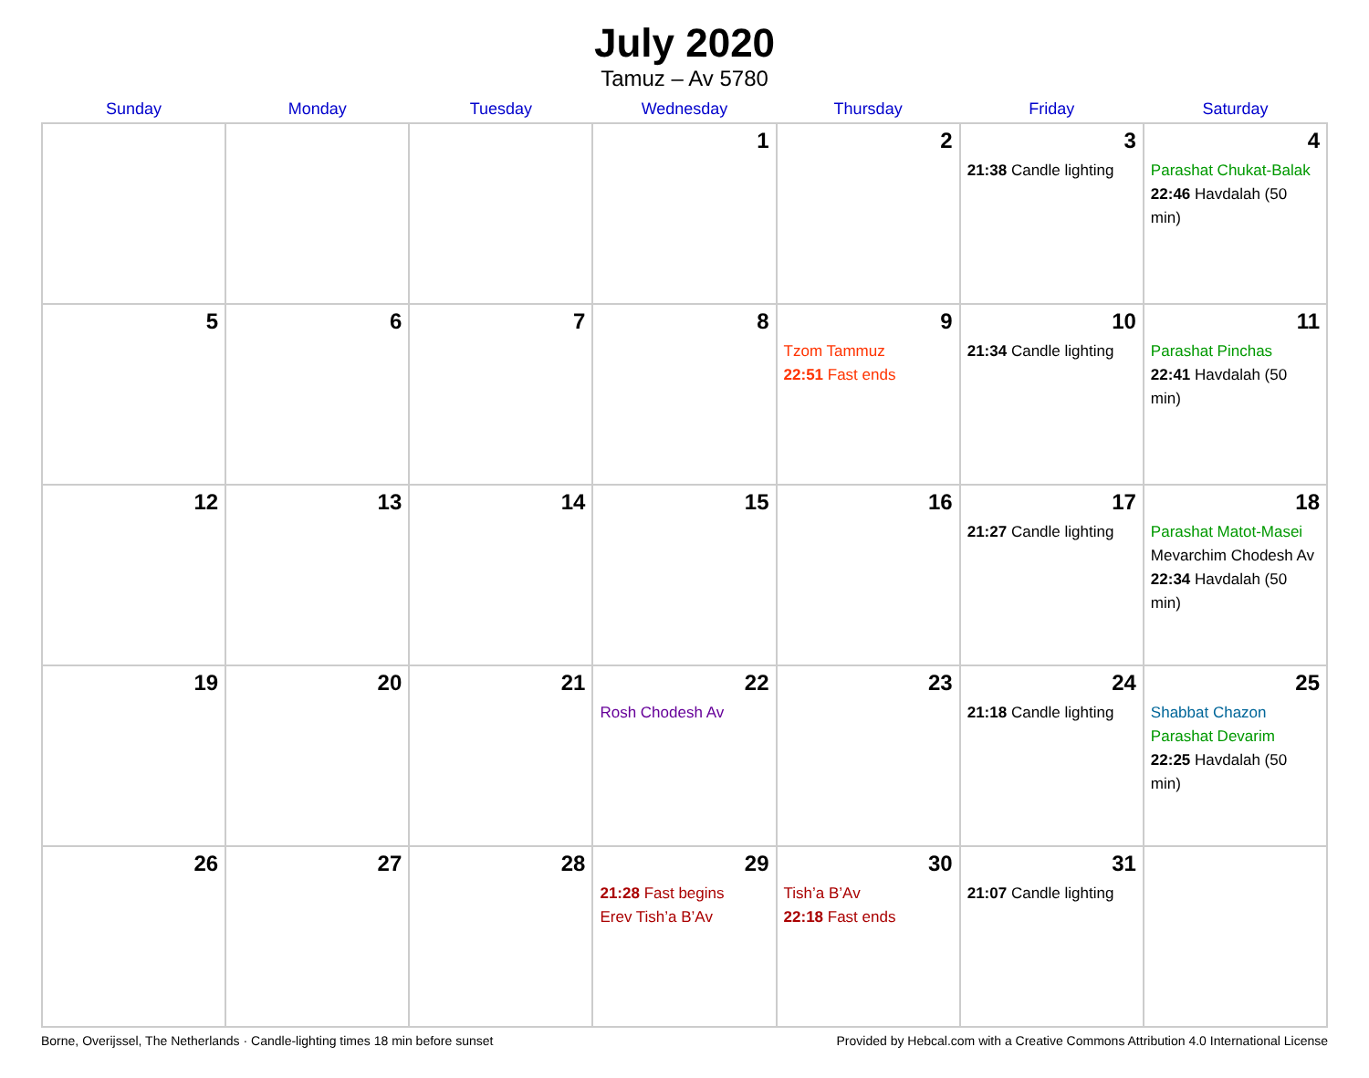July 2020
Tamuz – Av 5780
| Sunday | Monday | Tuesday | Wednesday | Thursday | Friday | Saturday |
| --- | --- | --- | --- | --- | --- | --- |
| | | | 1 | 2 | 3 21:38 Candle lighting | 4 Parashat Chukat-Balak 22:46 Havdalah (50 min) |
| 5 | 6 | 7 | 8 | 9 Tzom Tammuz 22:51 Fast ends | 10 21:34 Candle lighting | 11 Parashat Pinchas 22:41 Havdalah (50 min) |
| 12 | 13 | 14 | 15 | 16 | 17 21:27 Candle lighting | 18 Parashat Matot-Masei Mevarchim Chodesh Av 22:34 Havdalah (50 min) |
| 19 | 20 | 21 | 22 Rosh Chodesh Av | 23 | 24 21:18 Candle lighting | 25 Shabbat Chazon Parashat Devarim 22:25 Havdalah (50 min) |
| 26 | 27 | 28 | 29 21:28 Fast begins Erev Tish’a B’Av | 30 Tish’a B’Av 22:18 Fast ends | 31 21:07 Candle lighting | |
Borne, Overijssel, The Netherlands · Candle-lighting times 18 min before sunset Provided by Hebcal.com with a Creative Commons Attribution 4.0 International License